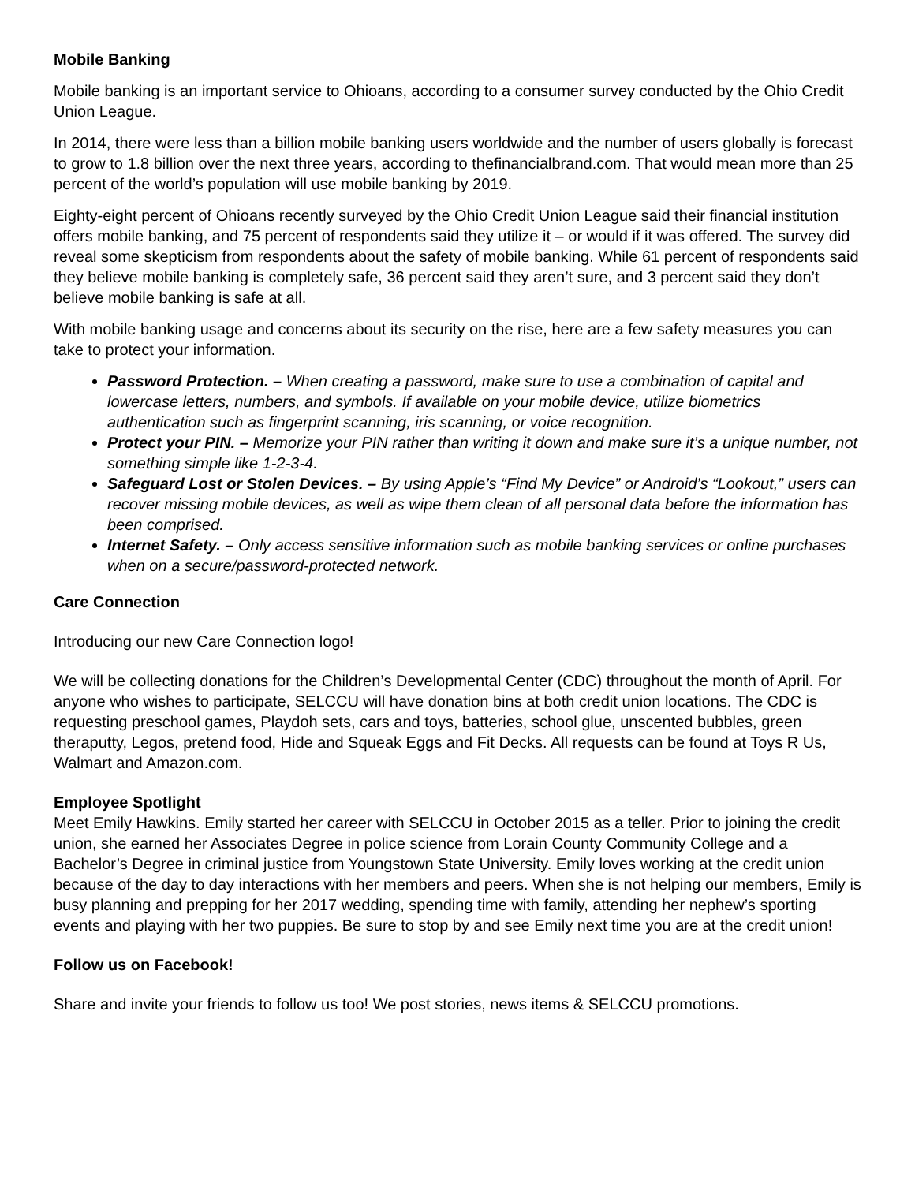Mobile Banking
Mobile banking is an important service to Ohioans, according to a consumer survey conducted by the Ohio Credit Union League.
In 2014, there were less than a billion mobile banking users worldwide and the number of users globally is forecast to grow to 1.8 billion over the next three years, according to thefinancialbrand.com. That would mean more than 25 percent of the world’s population will use mobile banking by 2019.
Eighty-eight percent of Ohioans recently surveyed by the Ohio Credit Union League said their financial institution offers mobile banking, and 75 percent of respondents said they utilize it – or would if it was offered. The survey did reveal some skepticism from respondents about the safety of mobile banking. While 61 percent of respondents said they believe mobile banking is completely safe, 36 percent said they aren’t sure, and 3 percent said they don’t believe mobile banking is safe at all.
With mobile banking usage and concerns about its security on the rise, here are a few safety measures you can take to protect your information.
Password Protection. – When creating a password, make sure to use a combination of capital and lowercase letters, numbers, and symbols. If available on your mobile device, utilize biometrics authentication such as fingerprint scanning, iris scanning, or voice recognition.
Protect your PIN. – Memorize your PIN rather than writing it down and make sure it’s a unique number, not something simple like 1-2-3-4.
Safeguard Lost or Stolen Devices. – By using Apple’s “Find My Device” or Android’s “Lookout,” users can recover missing mobile devices, as well as wipe them clean of all personal data before the information has been comprised.
Internet Safety. – Only access sensitive information such as mobile banking services or online purchases when on a secure/password-protected network.
Care Connection
Introducing our new Care Connection logo!
We will be collecting donations for the Children’s Developmental Center (CDC) throughout the month of April. For anyone who wishes to participate, SELCCU will have donation bins at both credit union locations. The CDC is requesting preschool games, Playdoh sets, cars and toys, batteries, school glue, unscented bubbles, green theraputty, Legos, pretend food, Hide and Squeak Eggs and Fit Decks. All requests can be found at Toys R Us, Walmart and Amazon.com.
Employee Spotlight
Meet Emily Hawkins. Emily started her career with SELCCU in October 2015 as a teller. Prior to joining the credit union, she earned her Associates Degree in police science from Lorain County Community College and a Bachelor’s Degree in criminal justice from Youngstown State University. Emily loves working at the credit union because of the day to day interactions with her members and peers. When she is not helping our members, Emily is busy planning and prepping for her 2017 wedding, spending time with family, attending her nephew’s sporting events and playing with her two puppies. Be sure to stop by and see Emily next time you are at the credit union!
Follow us on Facebook!
Share and invite your friends to follow us too! We post stories, news items & SELCCU promotions.